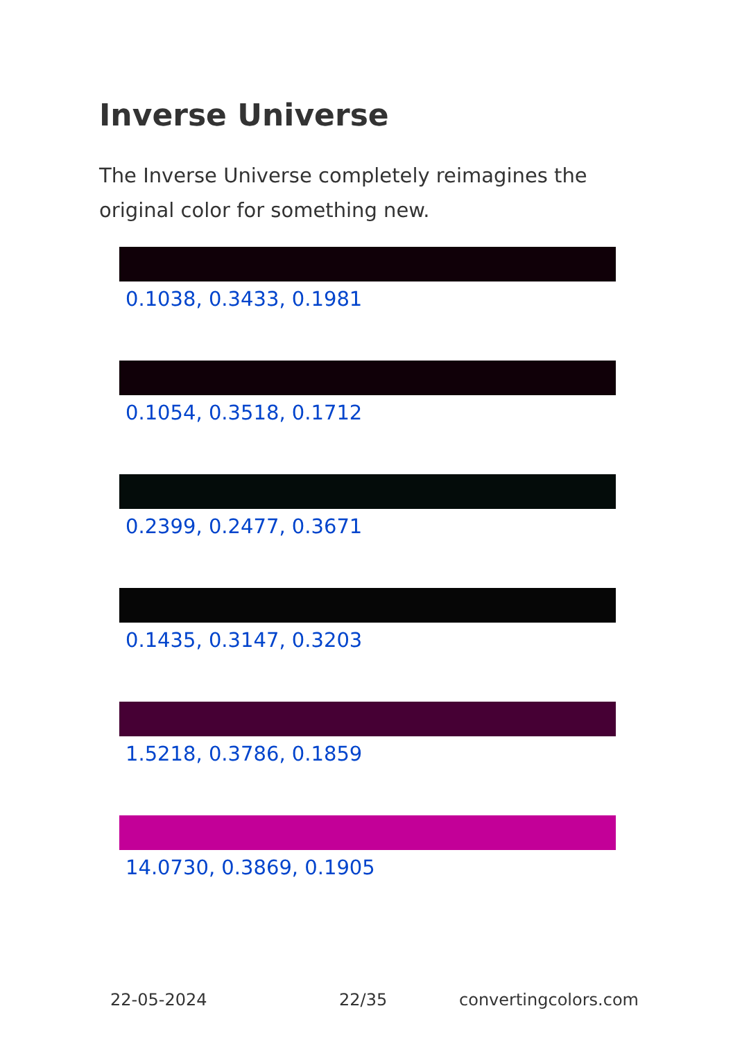Inverse Universe
The Inverse Universe completely reimagines the original color for something new.
0.1038, 0.3433, 0.1981
0.1054, 0.3518, 0.1712
0.2399, 0.2477, 0.3671
0.1435, 0.3147, 0.3203
1.5218, 0.3786, 0.1859
14.0730, 0.3869, 0.1905
22-05-2024 22/35 convertingcolors.com